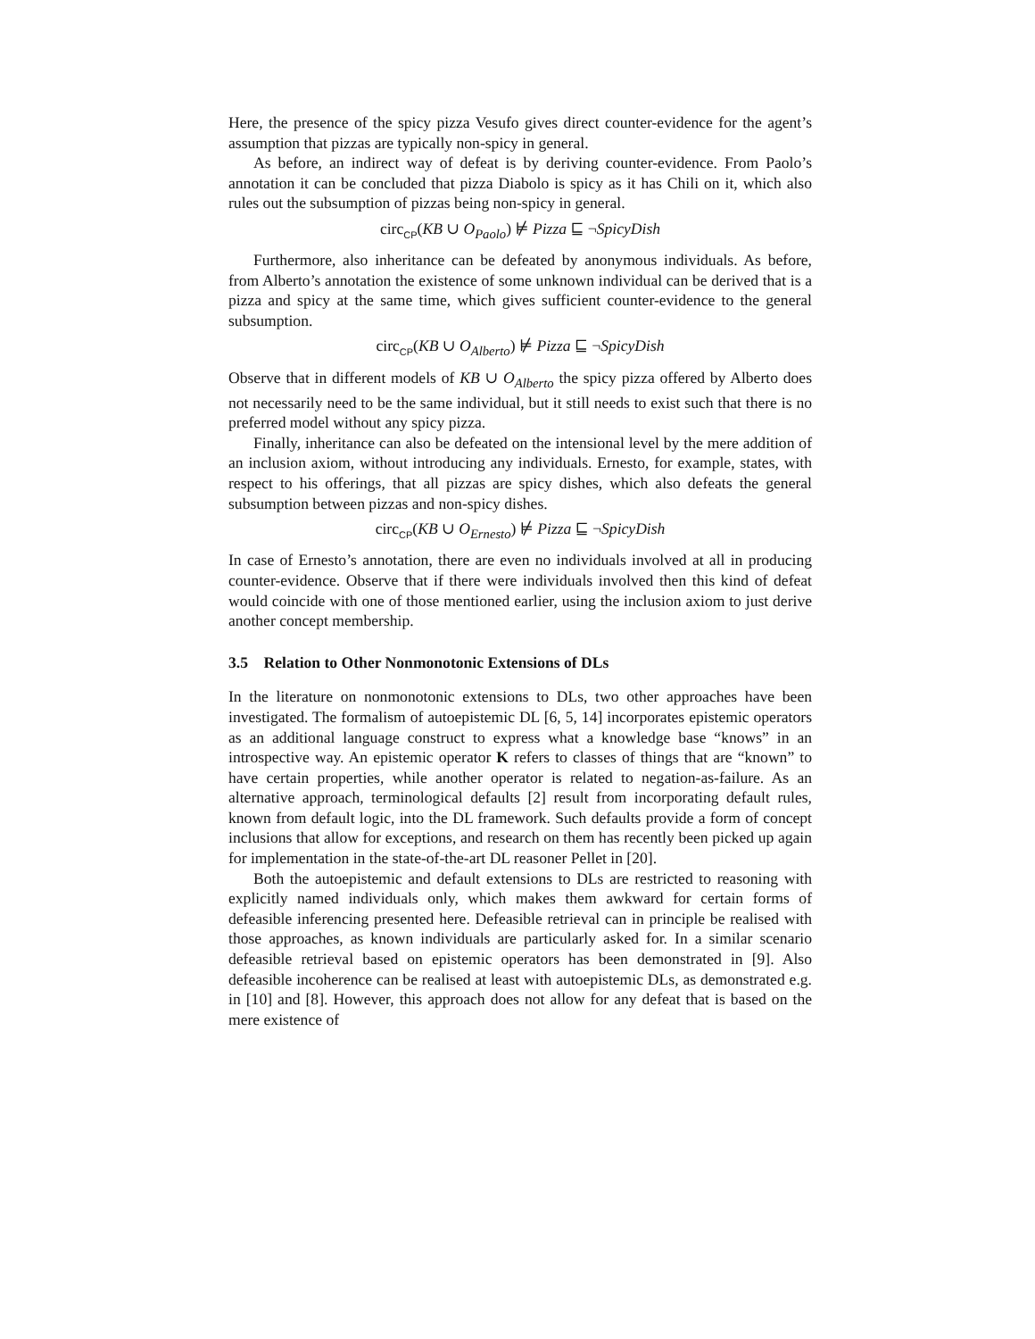Here, the presence of the spicy pizza Vesufo gives direct counter-evidence for the agent’s assumption that pizzas are typically non-spicy in general.
As before, an indirect way of defeat is by deriving counter-evidence. From Paolo’s annotation it can be concluded that pizza Diabolo is spicy as it has Chili on it, which also rules out the subsumption of pizzas being non-spicy in general.
circ<sub>CP</sub>(KB ∪ O<sub>Paolo</sub>) ⊭ Pizza ⊑ ¬SpicyDish
Furthermore, also inheritance can be defeated by anonymous individuals. As before, from Alberto’s annotation the existence of some unknown individual can be derived that is a pizza and spicy at the same time, which gives sufficient counter-evidence to the general subsumption.
circ<sub>CP</sub>(KB ∪ O<sub>Alberto</sub>) ⊭ Pizza ⊑ ¬SpicyDish
Observe that in different models of KB ∪ O<sub>Alberto</sub> the spicy pizza offered by Alberto does not necessarily need to be the same individual, but it still needs to exist such that there is no preferred model without any spicy pizza.
Finally, inheritance can also be defeated on the intensional level by the mere addition of an inclusion axiom, without introducing any individuals. Ernesto, for example, states, with respect to his offerings, that all pizzas are spicy dishes, which also defeats the general subsumption between pizzas and non-spicy dishes.
circ<sub>CP</sub>(KB ∪ O<sub>Ernesto</sub>) ⊭ Pizza ⊑ ¬SpicyDish
In case of Ernesto’s annotation, there are even no individuals involved at all in producing counter-evidence. Observe that if there were individuals involved then this kind of defeat would coincide with one of those mentioned earlier, using the inclusion axiom to just derive another concept membership.
3.5 Relation to Other Nonmonotonic Extensions of DLs
In the literature on nonmonotonic extensions to DLs, two other approaches have been investigated. The formalism of autoepistemic DL [6, 5, 14] incorporates epistemic operators as an additional language construct to express what a knowledge base “knows” in an introspective way. An epistemic operator K refers to classes of things that are “known” to have certain properties, while another operator is related to negation-as-failure. As an alternative approach, terminological defaults [2] result from incorporating default rules, known from default logic, into the DL framework. Such defaults provide a form of concept inclusions that allow for exceptions, and research on them has recently been picked up again for implementation in the state-of-the-art DL reasoner Pellet in [20].
Both the autoepistemic and default extensions to DLs are restricted to reasoning with explicitly named individuals only, which makes them awkward for certain forms of defeasible inferencing presented here. Defeasible retrieval can in principle be realised with those approaches, as known individuals are particularly asked for. In a similar scenario defeasible retrieval based on epistemic operators has been demonstrated in [9]. Also defeasible incoherence can be realised at least with autoepistemic DLs, as demonstrated e.g. in [10] and [8]. However, this approach does not allow for any defeat that is based on the mere existence of